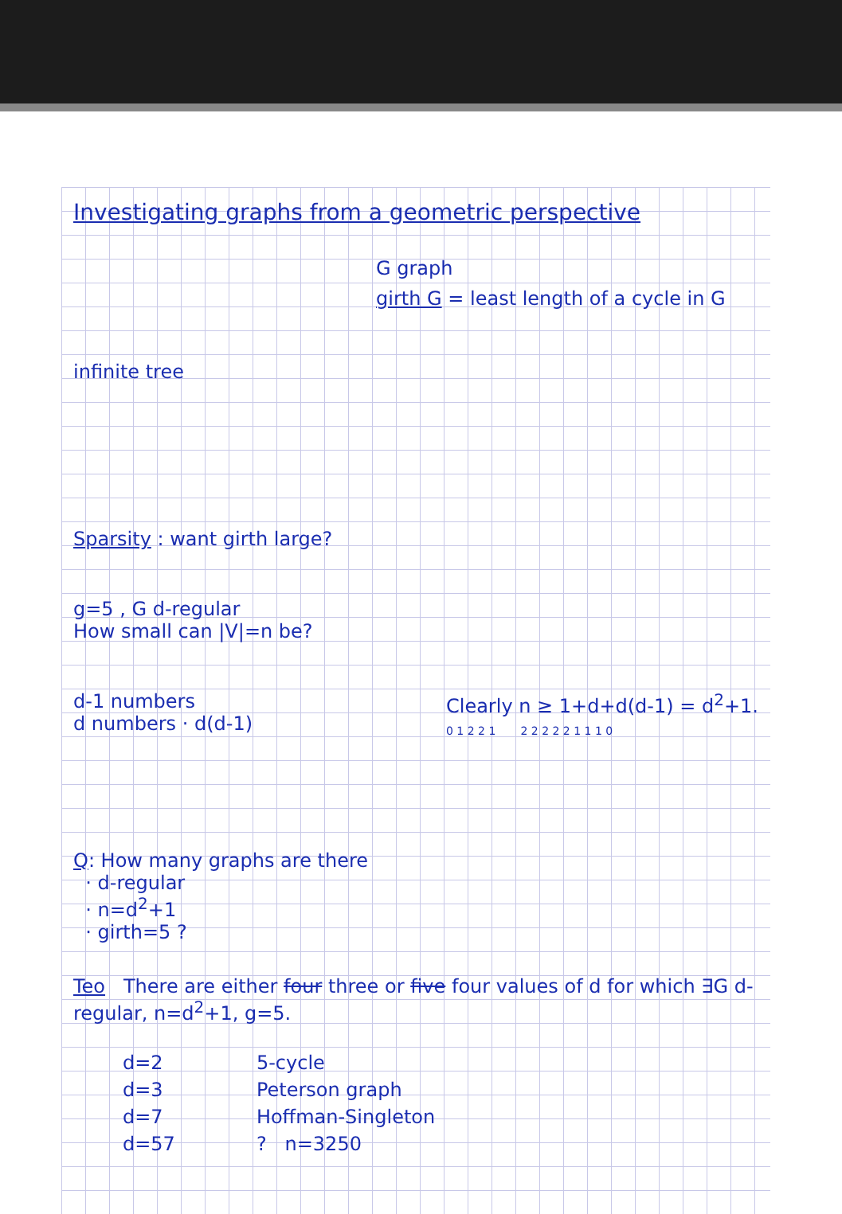Investigating graphs from a geometric perspective
infinite tree
G graph
girth G = least length of a cycle in G
Sparsity : want girth large?
g=5 , G d-regular
How small can |V|=n be?
d-1 numbers
d numbers · d(d-1)
Clearly n ≥ 1+d+d(d-1) = d<sup>2</sup>+1.
0 1 2 2 1 2 2 2 2 2 1 1 1 0
Q: How many graphs are there
· d-regular
· n=d<sup>2</sup>+1
· girth=5 ?
Teo There are either four three or five four values of d for which ∃G d-regular, n=d<sup>2</sup>+1, g=5.
| d=2 | 5-cycle |
| d=3 | Peterson graph |
| d=7 | Hoffman-Singleton |
| d=57 | ? n=3250 |